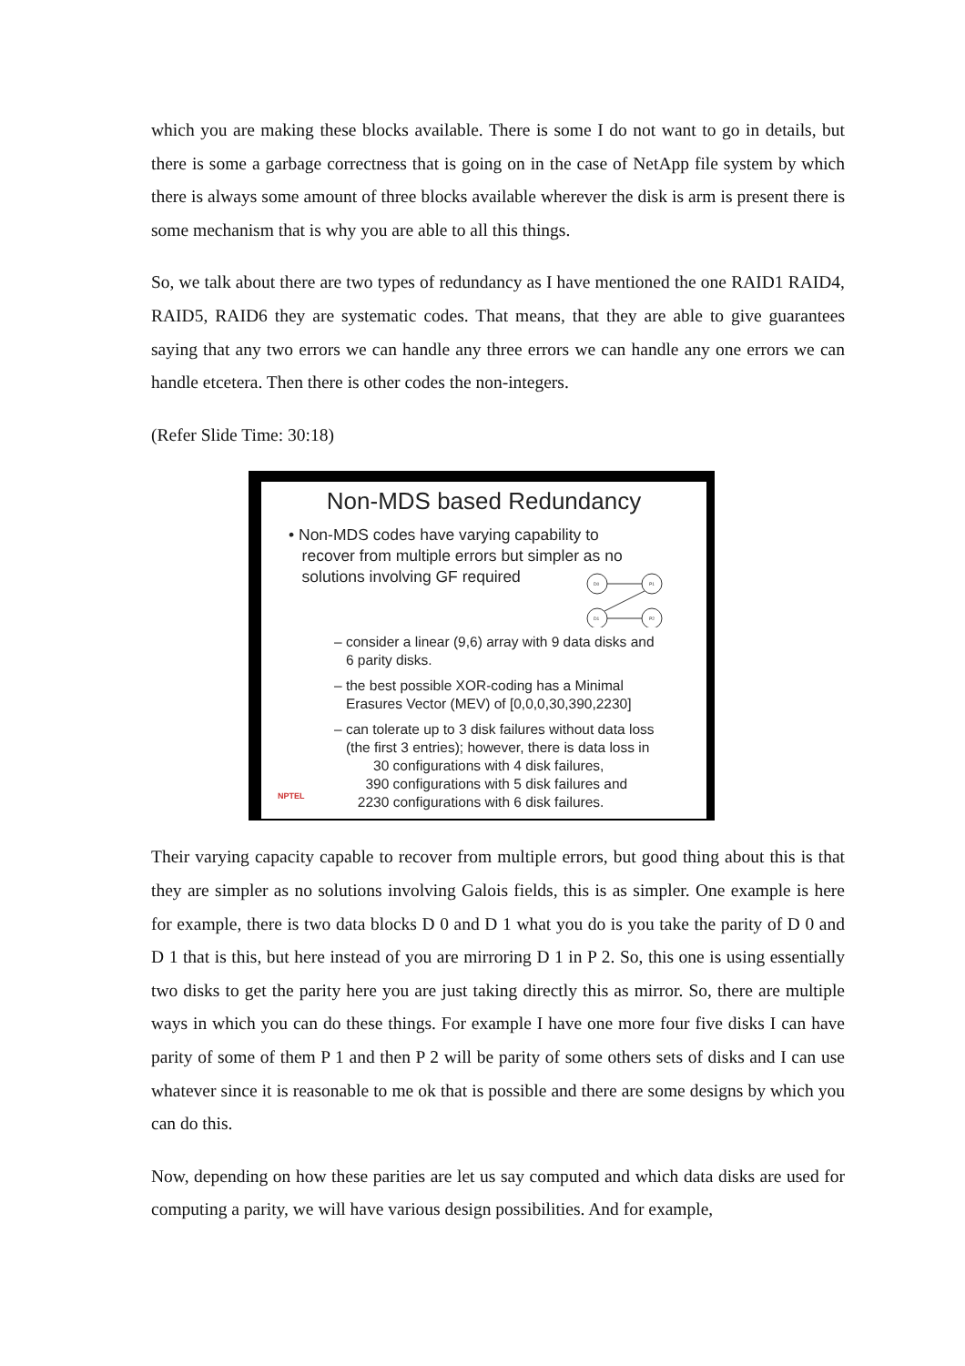which you are making these blocks available. There is some I do not want to go in details, but there is some a garbage correctness that is going on in the case of NetApp file system by which there is always some amount of three blocks available wherever the disk is arm is present there is some mechanism that is why you are able to all this things.
So, we talk about there are two types of redundancy as I have mentioned the one RAID1 RAID4, RAID5, RAID6 they are systematic codes. That means, that they are able to give guarantees saying that any two errors we can handle any three errors we can handle any one errors we can handle etcetera. Then there is other codes the non-integers.
(Refer Slide Time: 30:18)
Non-MDS based Redundancy
• Non-MDS codes have varying capability to
recover from multiple errors but simpler as no
solutions involving GF required
D0
P1
D1
P2
– consider a linear (9,6) array with 9 data disks and
6 parity disks.
– the best possible XOR-coding has a Minimal
Erasures Vector (MEV) of [0,0,0,30,390,2230]
– can tolerate up to 3 disk failures without data loss
(the first 3 entries); however, there is data loss in
30 configurations with 4 disk failures,
390 configurations with 5 disk failures and
2230 configurations with 6 disk failures.
NPTEL
Their varying capacity capable to recover from multiple errors, but good thing about this is that they are simpler as no solutions involving Galois fields, this is as simpler. One example is here for example, there is two data blocks D 0 and D 1 what you do is you take the parity of D 0 and D 1 that is this, but here instead of you are mirroring D 1 in P 2. So, this one is using essentially two disks to get the parity here you are just taking directly this as mirror. So, there are multiple ways in which you can do these things. For example I have one more four five disks I can have parity of some of them P 1 and then P 2 will be parity of some others sets of disks and I can use whatever since it is reasonable to me ok that is possible and there are some designs by which you can do this.
Now, depending on how these parities are let us say computed and which data disks are used for computing a parity, we will have various design possibilities. And for example,